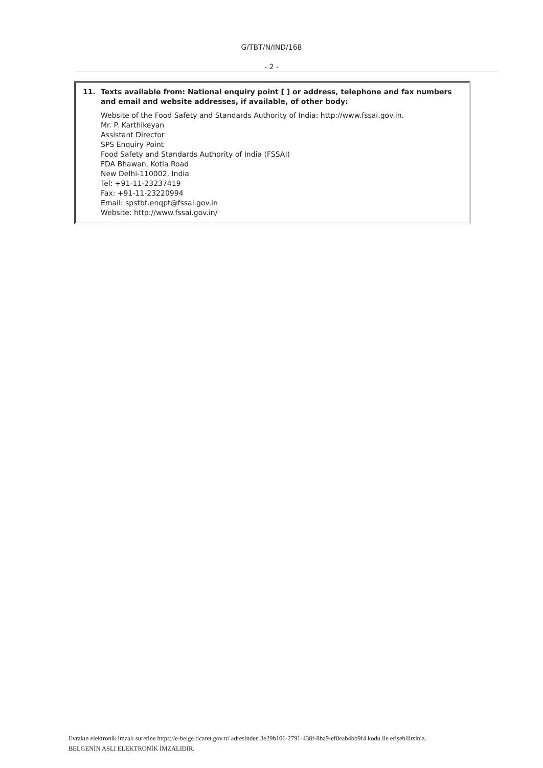G/TBT/N/IND/168
- 2 -
11. Texts available from: National enquiry point [ ] or address, telephone and fax numbers and email and website addresses, if available, of other body:
Website of the Food Safety and Standards Authority of India: http://www.fssai.gov.in.
Mr. P. Karthikeyan
Assistant Director
SPS Enquiry Point
Food Safety and Standards Authority of India (FSSAI)
FDA Bhawan, Kotla Road
New Delhi-110002, India
Tel: +91-11-23237419
Fax: +91-11-23220994
Email: spstbt.enqpt@fssai.gov.in
Website: http://www.fssai.gov.in/
Evrakın elektronik imzalı suretine https://e-belge.ticaret.gov.tr/ adresinden 3e29b106-2791-438f-8ba9-ef0eab4bb9f4 kodu ile erişebilirsiniz.
BELGENİN ASLI ELEKTRONİK İMZALIDIR.